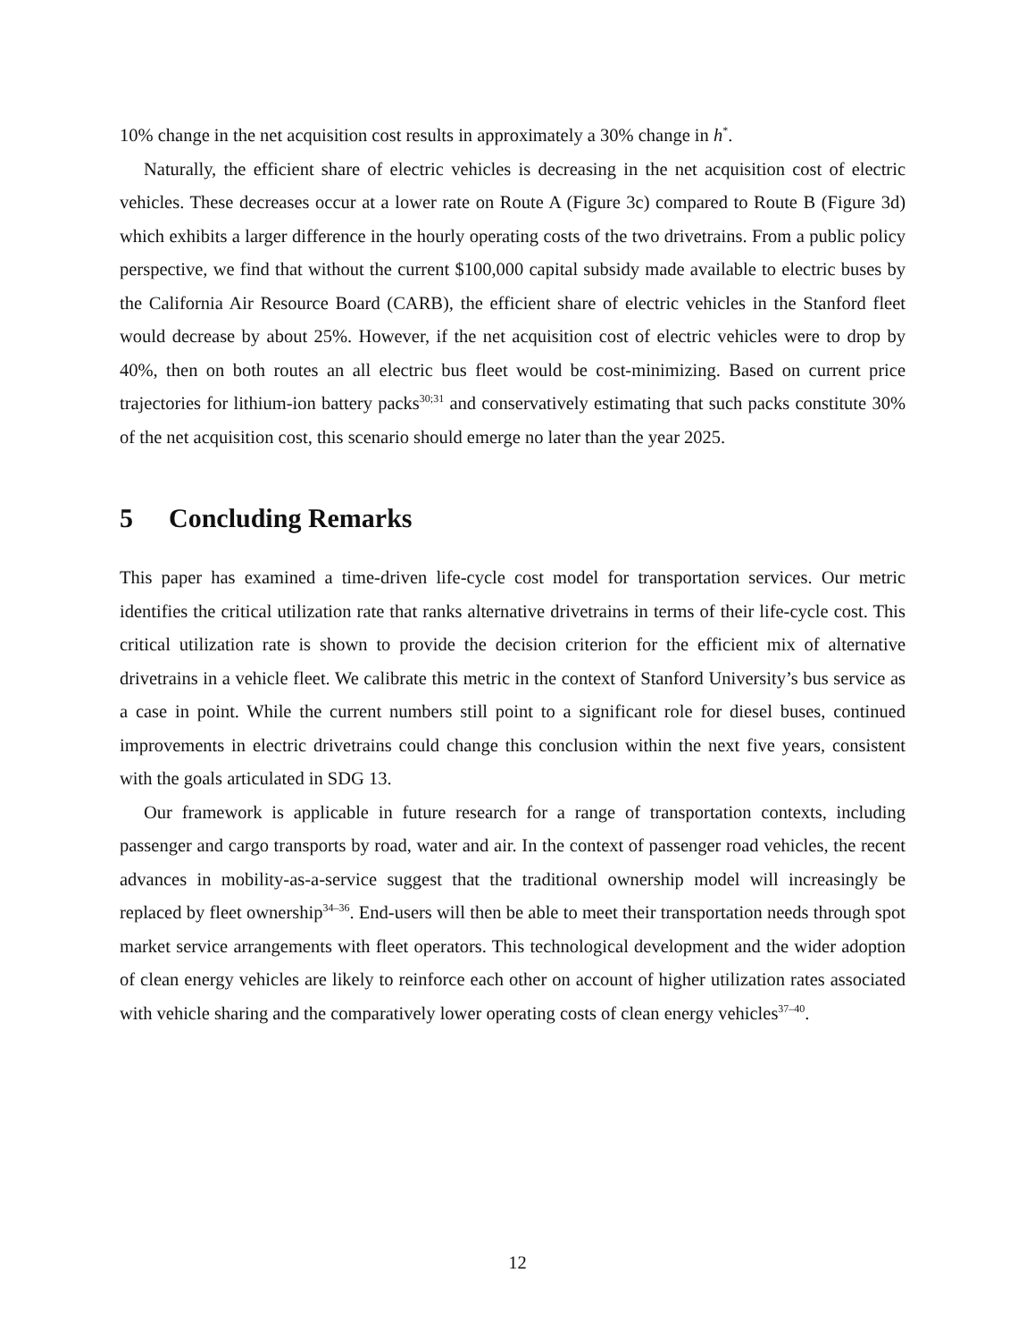10% change in the net acquisition cost results in approximately a 30% change in h<sup>*</sup>.
Naturally, the efficient share of electric vehicles is decreasing in the net acquisition cost of electric vehicles. These decreases occur at a lower rate on Route A (Figure 3c) compared to Route B (Figure 3d) which exhibits a larger difference in the hourly operating costs of the two drivetrains. From a public policy perspective, we find that without the current $100,000 capital subsidy made available to electric buses by the California Air Resource Board (CARB), the efficient share of electric vehicles in the Stanford fleet would decrease by about 25%. However, if the net acquisition cost of electric vehicles were to drop by 40%, then on both routes an all electric bus fleet would be cost-minimizing. Based on current price trajectories for lithium-ion battery packs<sup>30;31</sup> and conservatively estimating that such packs constitute 30% of the net acquisition cost, this scenario should emerge no later than the year 2025.
5 Concluding Remarks
This paper has examined a time-driven life-cycle cost model for transportation services. Our metric identifies the critical utilization rate that ranks alternative drivetrains in terms of their life-cycle cost. This critical utilization rate is shown to provide the decision criterion for the efficient mix of alternative drivetrains in a vehicle fleet. We calibrate this metric in the context of Stanford University’s bus service as a case in point. While the current numbers still point to a significant role for diesel buses, continued improvements in electric drivetrains could change this conclusion within the next five years, consistent with the goals articulated in SDG 13.
Our framework is applicable in future research for a range of transportation contexts, including passenger and cargo transports by road, water and air. In the context of passenger road vehicles, the recent advances in mobility-as-a-service suggest that the traditional ownership model will increasingly be replaced by fleet ownership<sup>34–36</sup>. End-users will then be able to meet their transportation needs through spot market service arrangements with fleet operators. This technological development and the wider adoption of clean energy vehicles are likely to reinforce each other on account of higher utilization rates associated with vehicle sharing and the comparatively lower operating costs of clean energy vehicles<sup>37–40</sup>.
12